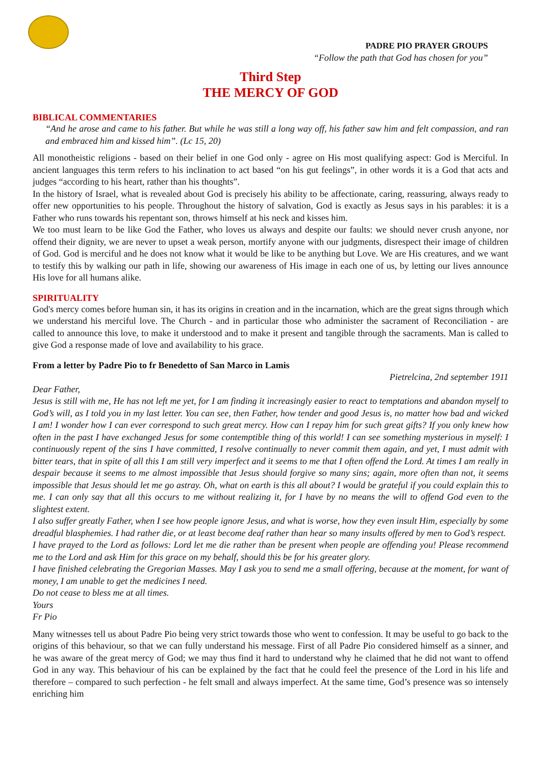PADRE PIO PRAYER GROUPS
“Follow the path that God has chosen for you”
Third Step
THE MERCY OF GOD
BIBLICAL COMMENTARIES
“And he arose and came to his father. But while he was still a long way off, his father saw him and felt compassion, and ran and embraced him and kissed him”. (Lc 15, 20)
All monotheistic religions - based on their belief in one God only - agree on His most qualifying aspect: God is Merciful. In ancient languages this term refers to his inclination to act based “on his gut feelings”, in other words it is a God that acts and judges “according to his heart, rather than his thoughts”.
In the history of Israel, what is revealed about God is precisely his ability to be affectionate, caring, reassuring, always ready to offer new opportunities to his people. Throughout the history of salvation, God is exactly as Jesus says in his parables: it is a Father who runs towards his repentant son, throws himself at his neck and kisses him.
We too must learn to be like God the Father, who loves us always and despite our faults: we should never crush anyone, nor offend their dignity, we are never to upset a weak person, mortify anyone with our judgments, disrespect their image of children of God. God is merciful and he does not know what it would be like to be anything but Love. We are His creatures, and we want to testify this by walking our path in life, showing our awareness of His image in each one of us, by letting our lives announce His love for all humans alike.
SPIRITUALITY
God's mercy comes before human sin, it has its origins in creation and in the incarnation, which are the great signs through which we understand his merciful love. The Church - and in particular those who administer the sacrament of Reconciliation - are called to announce this love, to make it understood and to make it present and tangible through the sacraments. Man is called to give God a response made of love and availability to his grace.
From a letter by Padre Pio to fr Benedetto of San Marco in Lamis
Pietrelcina, 2nd september 1911
Dear Father,
Jesus is still with me, He has not left me yet, for I am finding it increasingly easier to react to temptations and abandon myself to God’s will, as I told you in my last letter. You can see, then Father, how tender and good Jesus is, no matter how bad and wicked I am! I wonder how I can ever correspond to such great mercy. How can I repay him for such great gifts? If you only knew how often in the past I have exchanged Jesus for some contemptible thing of this world! I can see something mysterious in myself: I continuously repent of the sins I have committed, I resolve continually to never commit them again, and yet, I must admit with bitter tears, that in spite of all this I am still very imperfect and it seems to me that I often offend the Lord. At times I am really in despair because it seems to me almost impossible that Jesus should forgive so many sins; again, more often than not, it seems impossible that Jesus should let me go astray. Oh, what on earth is this all about? I would be grateful if you could explain this to me. I can only say that all this occurs to me without realizing it, for I have by no means the will to offend God even to the slightest extent.
I also suffer greatly Father, when I see how people ignore Jesus, and what is worse, how they even insult Him, especially by some dreadful blasphemies. I had rather die, or at least become deaf rather than hear so many insults offered by men to God’s respect.
I have prayed to the Lord as follows: Lord let me die rather than be present when people are offending you! Please recommend me to the Lord and ask Him for this grace on my behalf, should this be for his greater glory.
I have finished celebrating the Gregorian Masses. May I ask you to send me a small offering, because at the moment, for want of money, I am unable to get the medicines I need.
Do not cease to bless me at all times.
Yours
Fr Pio
Many witnesses tell us about Padre Pio being very strict towards those who went to confession. It may be useful to go back to the origins of this behaviour, so that we can fully understand his message. First of all Padre Pio considered himself as a sinner, and he was aware of the great mercy of God; we may thus find it hard to understand why he claimed that he did not want to offend God in any way. This behaviour of his can be explained by the fact that he could feel the presence of the Lord in his life and therefore – compared to such perfection - he felt small and always imperfect. At the same time, God’s presence was so intensely enriching him